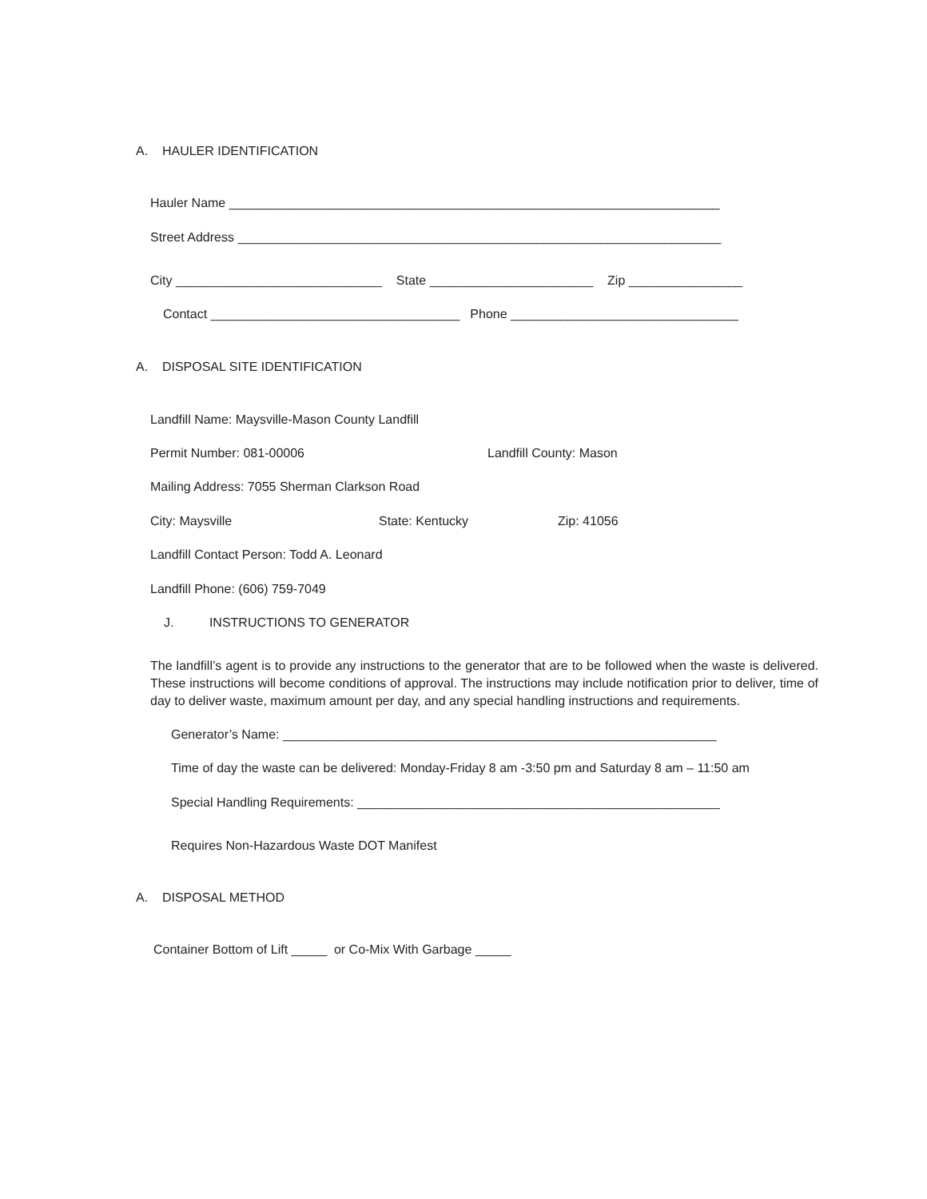A. HAULER IDENTIFICATION
Hauler Name _____________________________________________________________________
Street Address ____________________________________________________________________
City _____________________________ State _______________________ Zip ________________
Contact ___________________________________ Phone ________________________________
A. DISPOSAL SITE IDENTIFICATION
Landfill Name: Maysville-Mason County Landfill
Permit Number: 081-00006
Landfill County: Mason
Mailing Address: 7055 Sherman Clarkson Road
City: Maysville
State: Kentucky
Zip: 41056
Landfill Contact Person: Todd A. Leonard
Landfill Phone: (606) 759-7049
J. INSTRUCTIONS TO GENERATOR
The landfill’s agent is to provide any instructions to the generator that are to be followed when the waste is delivered. These instructions will become conditions of approval. The instructions may include notification prior to deliver, time of day to deliver waste, maximum amount per day, and any special handling instructions and requirements.
Generator’s Name: _____________________________________________________________
Time of day the waste can be delivered: Monday-Friday 8 am -3:50 pm and Saturday 8 am – 11:50 am
Special Handling Requirements: ___________________________________________________
Requires Non-Hazardous Waste DOT Manifest
A. DISPOSAL METHOD
Container Bottom of Lift _____ or Co-Mix With Garbage _____